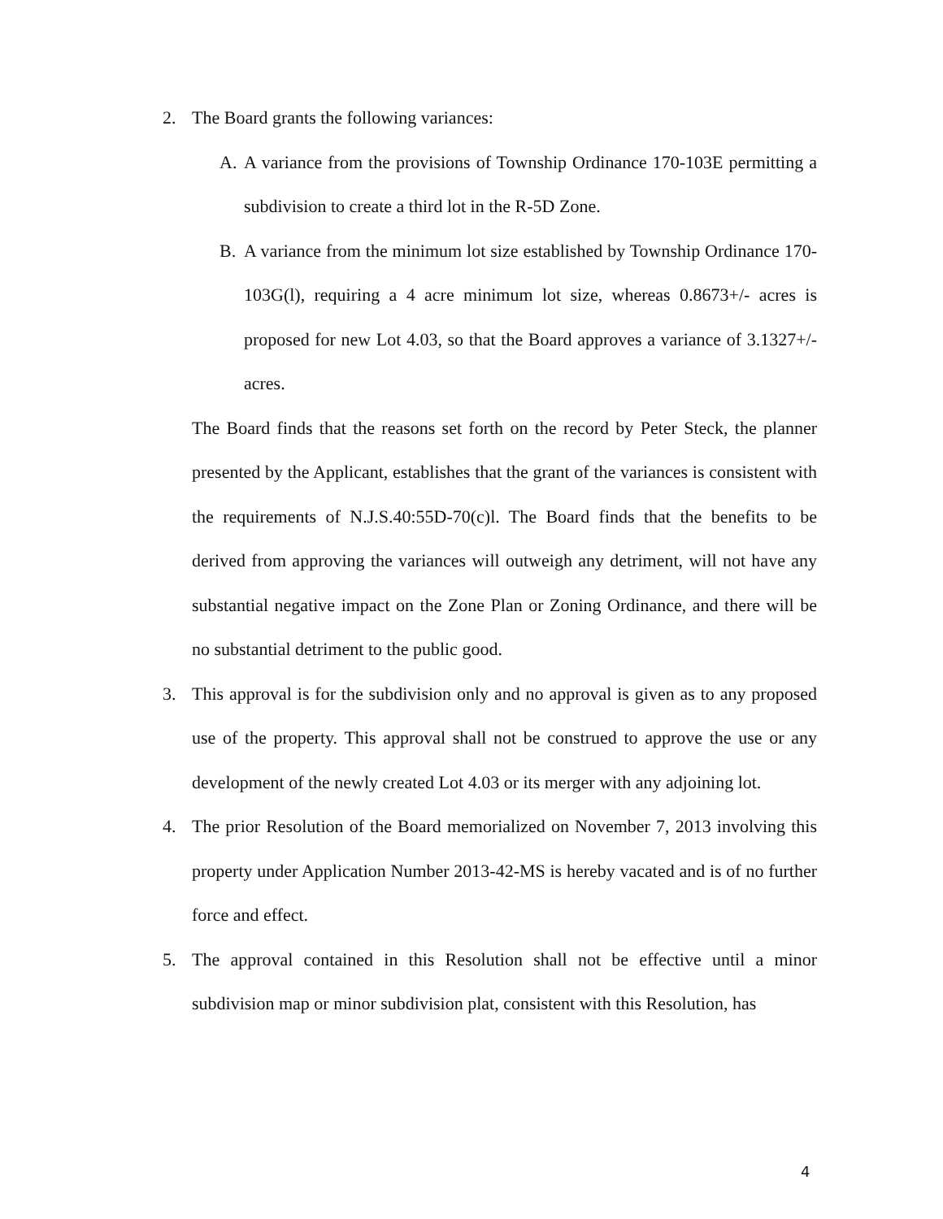2. The Board grants the following variances:
A. A variance from the provisions of Township Ordinance 170-103E permitting a subdivision to create a third lot in the R-5D Zone.
B. A variance from the minimum lot size established by Township Ordinance 170-103G(l), requiring a 4 acre minimum lot size, whereas 0.8673+/- acres is proposed for new Lot 4.03, so that the Board approves a variance of 3.1327+/- acres.
The Board finds that the reasons set forth on the record by Peter Steck, the planner presented by the Applicant, establishes that the grant of the variances is consistent with the requirements of N.J.S.40:55D-70(c)l. The Board finds that the benefits to be derived from approving the variances will outweigh any detriment, will not have any substantial negative impact on the Zone Plan or Zoning Ordinance, and there will be no substantial detriment to the public good.
3. This approval is for the subdivision only and no approval is given as to any proposed use of the property. This approval shall not be construed to approve the use or any development of the newly created Lot 4.03 or its merger with any adjoining lot.
4. The prior Resolution of the Board memorialized on November 7, 2013 involving this property under Application Number 2013-42-MS is hereby vacated and is of no further force and effect.
5. The approval contained in this Resolution shall not be effective until a minor subdivision map or minor subdivision plat, consistent with this Resolution, has
4